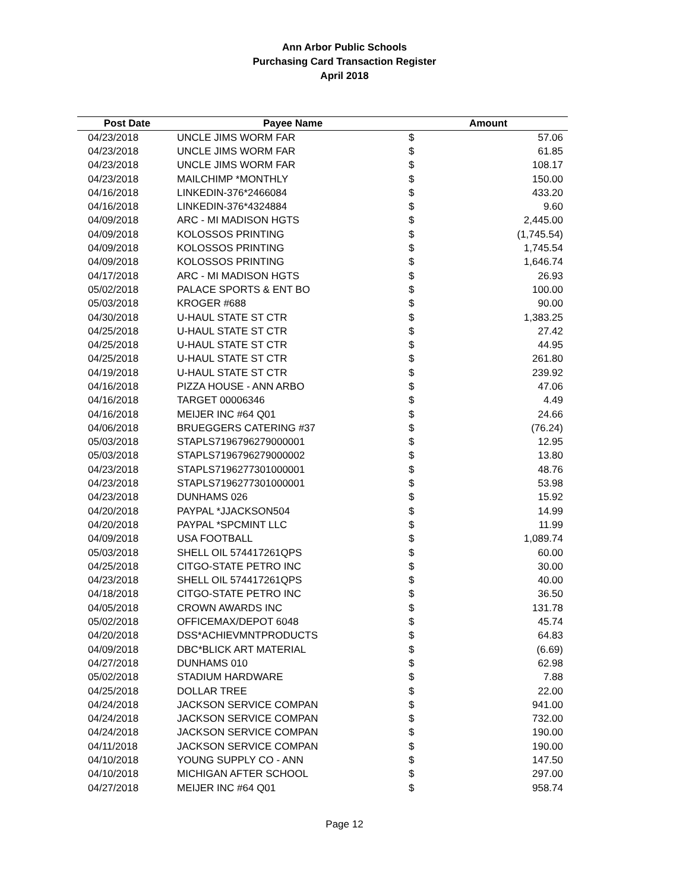Ann Arbor Public Schools
Purchasing Card Transaction Register
April 2018
| Post Date | Payee Name | Amount | |
| --- | --- | --- | --- |
| 04/23/2018 | UNCLE JIMS WORM FAR | $ | 57.06 |
| 04/23/2018 | UNCLE JIMS WORM FAR | $ | 61.85 |
| 04/23/2018 | UNCLE JIMS WORM FAR | $ | 108.17 |
| 04/23/2018 | MAILCHIMP *MONTHLY | $ | 150.00 |
| 04/16/2018 | LINKEDIN-376*2466084 | $ | 433.20 |
| 04/16/2018 | LINKEDIN-376*4324884 | $ | 9.60 |
| 04/09/2018 | ARC - MI MADISON HGTS | $ | 2,445.00 |
| 04/09/2018 | KOLOSSOS PRINTING | $ | (1,745.54) |
| 04/09/2018 | KOLOSSOS PRINTING | $ | 1,745.54 |
| 04/09/2018 | KOLOSSOS PRINTING | $ | 1,646.74 |
| 04/17/2018 | ARC - MI MADISON HGTS | $ | 26.93 |
| 05/02/2018 | PALACE SPORTS & ENT BO | $ | 100.00 |
| 05/03/2018 | KROGER #688 | $ | 90.00 |
| 04/30/2018 | U-HAUL STATE ST CTR | $ | 1,383.25 |
| 04/25/2018 | U-HAUL STATE ST CTR | $ | 27.42 |
| 04/25/2018 | U-HAUL STATE ST CTR | $ | 44.95 |
| 04/25/2018 | U-HAUL STATE ST CTR | $ | 261.80 |
| 04/19/2018 | U-HAUL STATE ST CTR | $ | 239.92 |
| 04/16/2018 | PIZZA HOUSE - ANN ARBO | $ | 47.06 |
| 04/16/2018 | TARGET 00006346 | $ | 4.49 |
| 04/16/2018 | MEIJER INC #64 Q01 | $ | 24.66 |
| 04/06/2018 | BRUEGGERS CATERING #37 | $ | (76.24) |
| 05/03/2018 | STAPLS7196796279000001 | $ | 12.95 |
| 05/03/2018 | STAPLS7196796279000002 | $ | 13.80 |
| 04/23/2018 | STAPLS7196277301000001 | $ | 48.76 |
| 04/23/2018 | STAPLS7196277301000001 | $ | 53.98 |
| 04/23/2018 | DUNHAMS 026 | $ | 15.92 |
| 04/20/2018 | PAYPAL *JJACKSON504 | $ | 14.99 |
| 04/20/2018 | PAYPAL *SPCMINT LLC | $ | 11.99 |
| 04/09/2018 | USA FOOTBALL | $ | 1,089.74 |
| 05/03/2018 | SHELL OIL 574417261QPS | $ | 60.00 |
| 04/25/2018 | CITGO-STATE PETRO INC | $ | 30.00 |
| 04/23/2018 | SHELL OIL 574417261QPS | $ | 40.00 |
| 04/18/2018 | CITGO-STATE PETRO INC | $ | 36.50 |
| 04/05/2018 | CROWN AWARDS INC | $ | 131.78 |
| 05/02/2018 | OFFICEMAX/DEPOT 6048 | $ | 45.74 |
| 04/20/2018 | DSS*ACHIEVMNTPRODUCTS | $ | 64.83 |
| 04/09/2018 | DBC*BLICK ART MATERIAL | $ | (6.69) |
| 04/27/2018 | DUNHAMS 010 | $ | 62.98 |
| 05/02/2018 | STADIUM HARDWARE | $ | 7.88 |
| 04/25/2018 | DOLLAR TREE | $ | 22.00 |
| 04/24/2018 | JACKSON SERVICE COMPAN | $ | 941.00 |
| 04/24/2018 | JACKSON SERVICE COMPAN | $ | 732.00 |
| 04/24/2018 | JACKSON SERVICE COMPAN | $ | 190.00 |
| 04/11/2018 | JACKSON SERVICE COMPAN | $ | 190.00 |
| 04/10/2018 | YOUNG SUPPLY CO - ANN | $ | 147.50 |
| 04/10/2018 | MICHIGAN AFTER SCHOOL | $ | 297.00 |
| 04/27/2018 | MEIJER INC #64 Q01 | $ | 958.74 |
Page 12